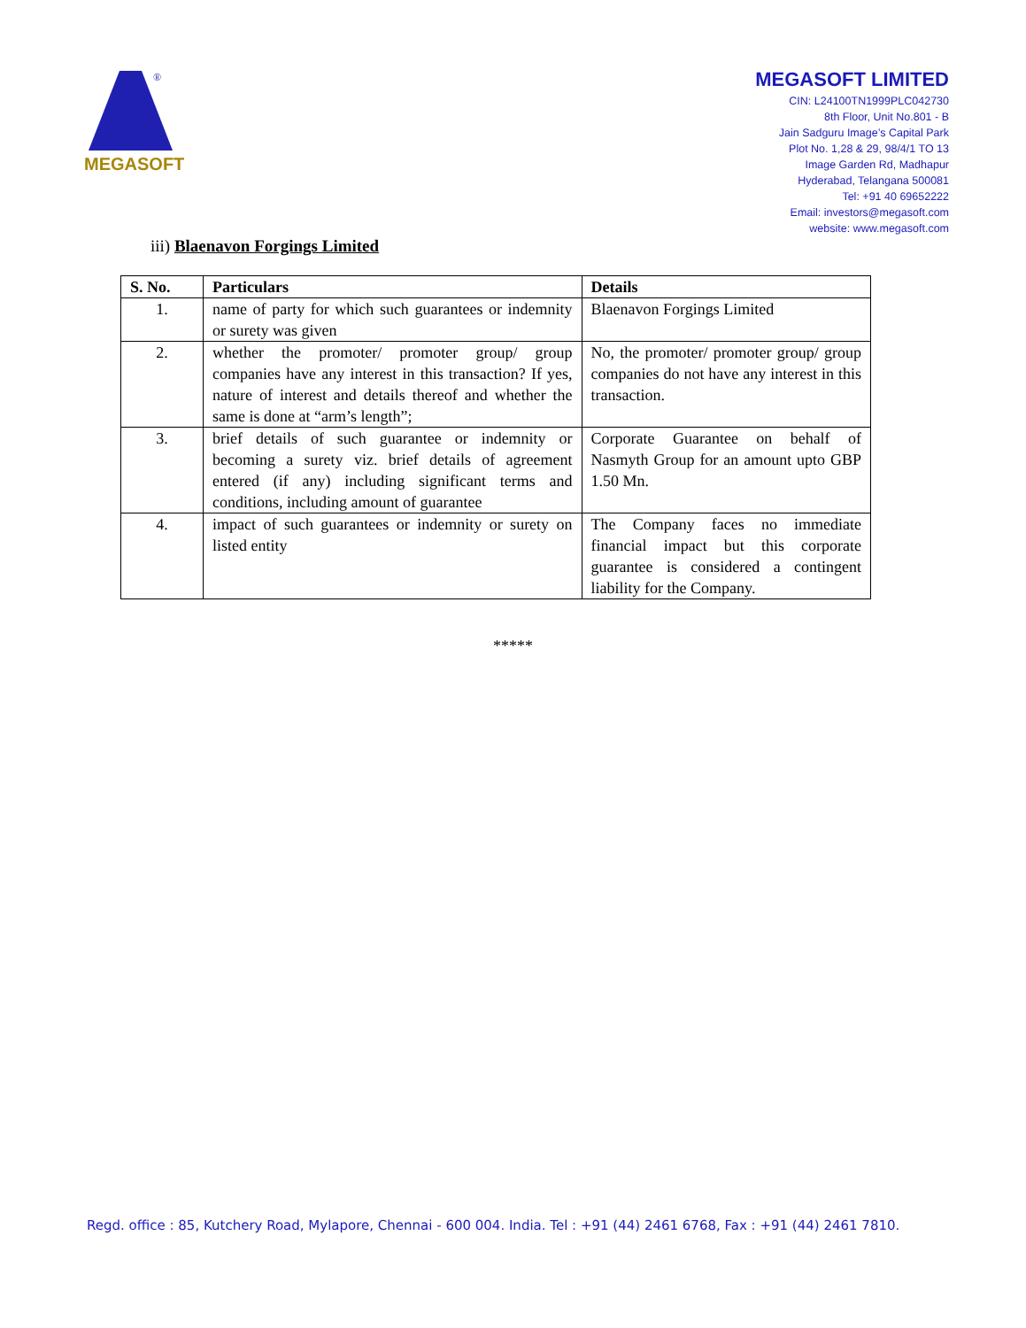®
MEGASOFT
MEGASOFT LIMITED
CIN: L24100TN1999PLC042730
8th Floor, Unit No.801 - B
Jain Sadguru Image’s Capital Park
Plot No. 1,28 & 29, 98/4/1 TO 13
Image Garden Rd, Madhapur
Hyderabad, Telangana 500081
Tel: +91 40 69652222
Email: investors@megasoft.com
website: www.megasoft.com
iii) Blaenavon Forgings Limited
| S. No. | Particulars | Details |
| --- | --- | --- |
| 1. | name of party for which such guarantees or indemnity or surety was given | Blaenavon Forgings Limited |
| 2. | whether the promoter/ promoter group/ group companies have any interest in this transaction? If yes, nature of interest and details thereof and whether the same is done at “arm’s length”; | No, the promoter/ promoter group/ group companies do not have any interest in this transaction. |
| 3. | brief details of such guarantee or indemnity or becoming a surety viz. brief details of agreement entered (if any) including significant terms and conditions, including amount of guarantee | Corporate Guarantee on behalf of Nasmyth Group for an amount upto GBP 1.50 Mn. |
| 4. | impact of such guarantees or indemnity or surety on listed entity | The Company faces no immediate financial impact but this corporate guarantee is considered a contingent liability for the Company. |
*****
Regd. office : 85, Kutchery Road, Mylapore, Chennai - 600 004. India. Tel : +91 (44) 2461 6768, Fax : +91 (44) 2461 7810.